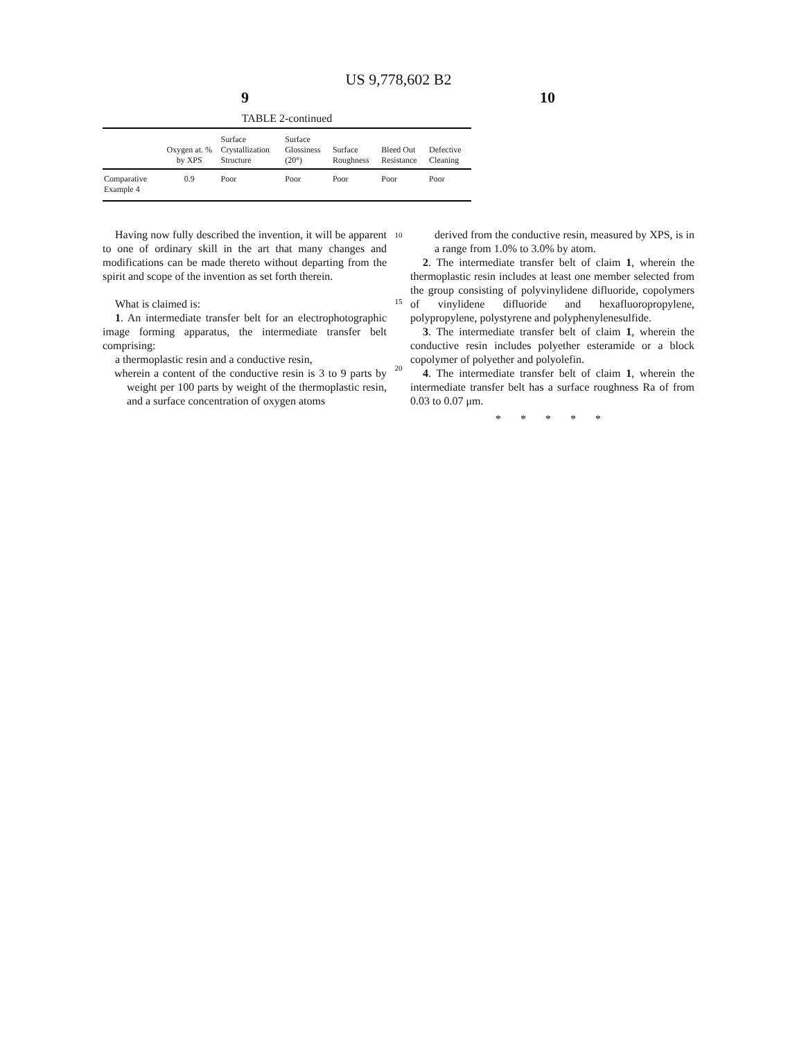US 9,778,602 B2
9 10
TABLE 2-continued
| | Oxygen at. % by XPS | Surface Crystallization Structure | Surface Glossiness (20°) | Surface Roughness | Bleed Out Resistance | Defective Cleaning |
| --- | --- | --- | --- | --- | --- | --- |
| Comparative Example 4 | 0.9 | Poor | Poor | Poor | Poor | Poor |
Having now fully described the invention, it will be apparent to one of ordinary skill in the art that many changes and modifications can be made thereto without departing from the spirit and scope of the invention as set forth therein.
What is claimed is:
1. An intermediate transfer belt for an electrophotographic image forming apparatus, the intermediate transfer belt comprising:
a thermoplastic resin and a conductive resin,
wherein a content of the conductive resin is 3 to 9 parts by weight per 100 parts by weight of the thermoplastic resin, and a surface concentration of oxygen atoms
10
15
20
derived from the conductive resin, measured by XPS, is in a range from 1.0% to 3.0% by atom.
2. The intermediate transfer belt of claim 1, wherein the thermoplastic resin includes at least one member selected from the group consisting of polyvinylidene difluoride, copolymers of vinylidene difluoride and hexafluoropropylene, polypropylene, polystyrene and polyphenylenesulfide.
3. The intermediate transfer belt of claim 1, wherein the conductive resin includes polyether esteramide or a block copolymer of polyether and polyolefin.
4. The intermediate transfer belt of claim 1, wherein the intermediate transfer belt has a surface roughness Ra of from 0.03 to 0.07 μm.
* * * * *